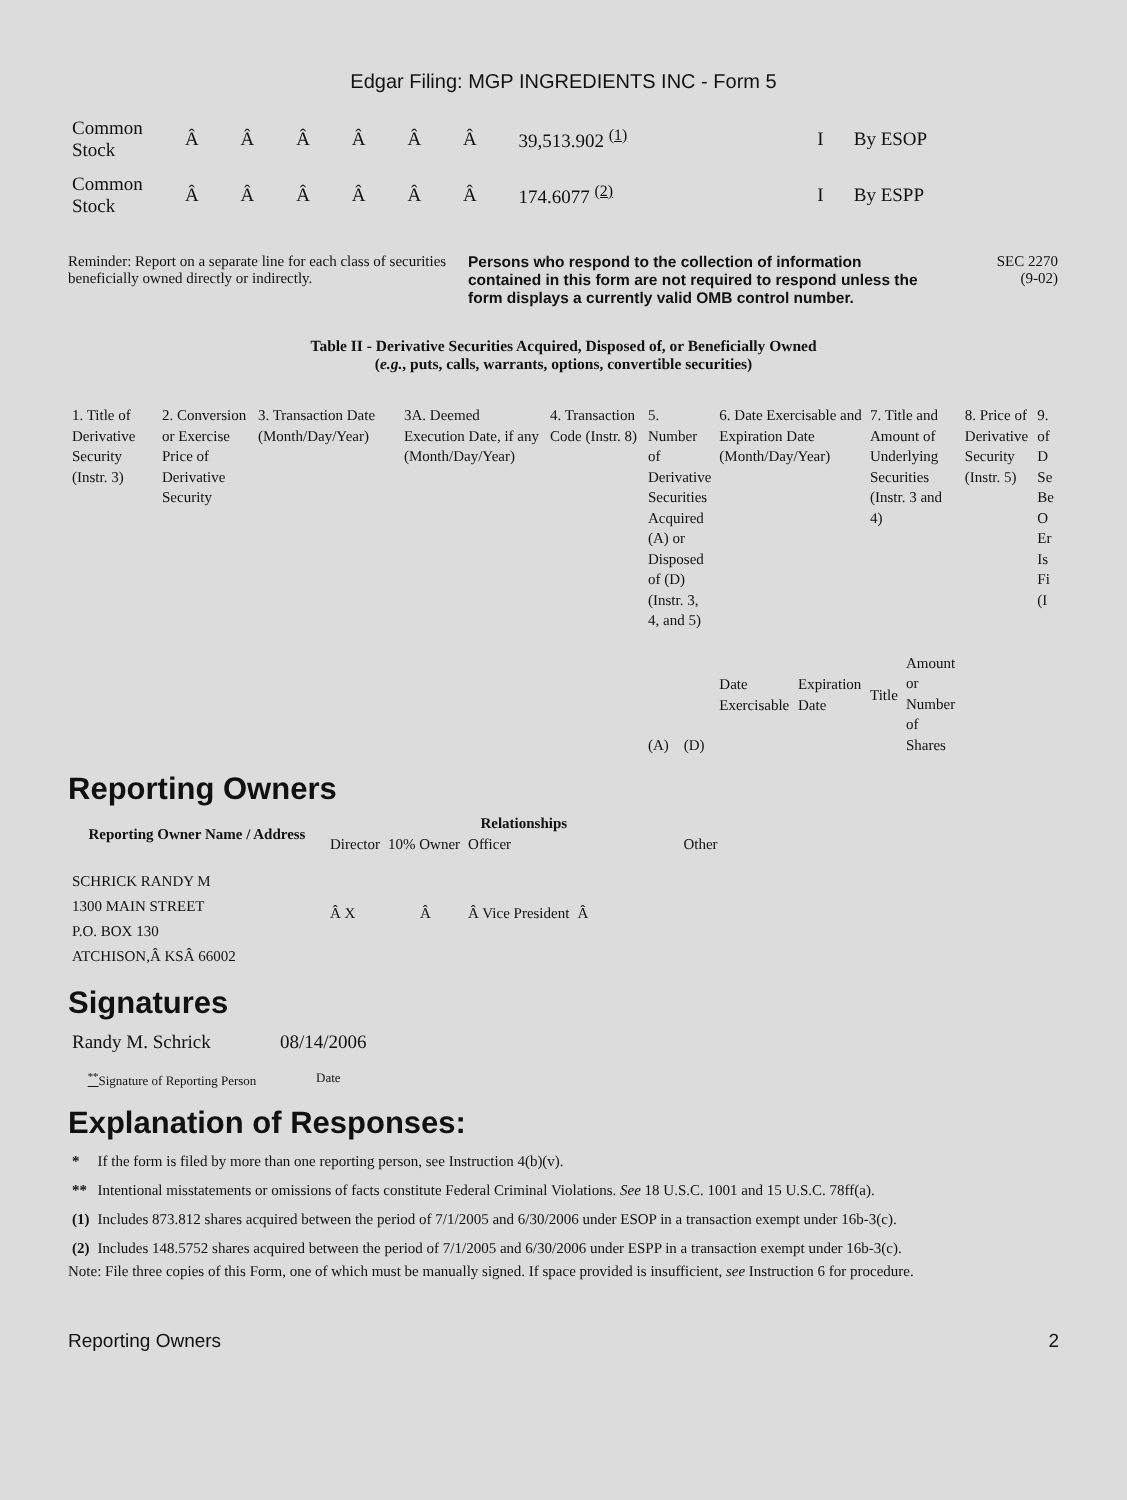Edgar Filing: MGP INGREDIENTS INC - Form 5
| Common Stock | Â | Â | Â | Â | Â | Â | 39,513.902 <sup>(1)</sup> | I | By ESOP |
| Common Stock | Â | Â | Â | Â | Â | Â | 174.6077 <sup>(2)</sup> | I | By ESPP |
Reminder: Report on a separate line for each class of securities beneficially owned directly or indirectly.
Persons who respond to the collection of information contained in this form are not required to respond unless the form displays a currently valid OMB control number.
SEC 2270
(9-02)
Table II - Derivative Securities Acquired, Disposed of, or Beneficially Owned
(e.g., puts, calls, warrants, options, convertible securities)
| 1. Title of Derivative Security (Instr. 3) | 2. Conversion or Exercise Price of Derivative Security | 3. Transaction Date (Month/Day/Year) | 3A. Deemed Execution Date, if any (Month/Day/Year) | 4. Transaction Code (Instr. 8) | 5. Number of Derivative Securities Acquired (A) or Disposed of (D) (Instr. 3, 4, and 5) | | 6. Date Exercisable and Expiration Date (Month/Day/Year) | | 7. Title and Amount of Underlying Securities (Instr. 3 and 4) | | 8. Price of Derivative Security (Instr. 5) | 9. of D Se Be O Er Is Fi (I |
| | | | | | (A) | (D) | Date Exercisable | Expiration Date | Title | Amount or Number of Shares | | |
Reporting Owners
| Reporting Owner Name / Address | Relationships | | | |
| --- | --- | --- | --- | --- |
| | Director | 10% Owner | Officer | Other |
| SCHRICK RANDY M 1300 MAIN STREET P.O. BOX 130 ATCHISON,Â KSÂ 66002 | Â X | Â | Â Vice President | Â |
Signatures
| Randy M. Schrick | 08/14/2006 |
| <sup>**</sup> Signature of Reporting Person | Date |
Explanation of Responses:
| * | If the form is filed by more than one reporting person, see Instruction 4(b)(v). |
| ** | Intentional misstatements or omissions of facts constitute Federal Criminal Violations. See 18 U.S.C. 1001 and 15 U.S.C. 78ff(a). |
| (1) | Includes 873.812 shares acquired between the period of 7/1/2005 and 6/30/2006 under ESOP in a transaction exempt under 16b-3(c). |
| (2) | Includes 148.5752 shares acquired between the period of 7/1/2005 and 6/30/2006 under ESPP in a transaction exempt under 16b-3(c). |
Note: File three copies of this Form, one of which must be manually signed. If space provided is insufficient, see Instruction 6 for procedure.
Reporting Owners 2